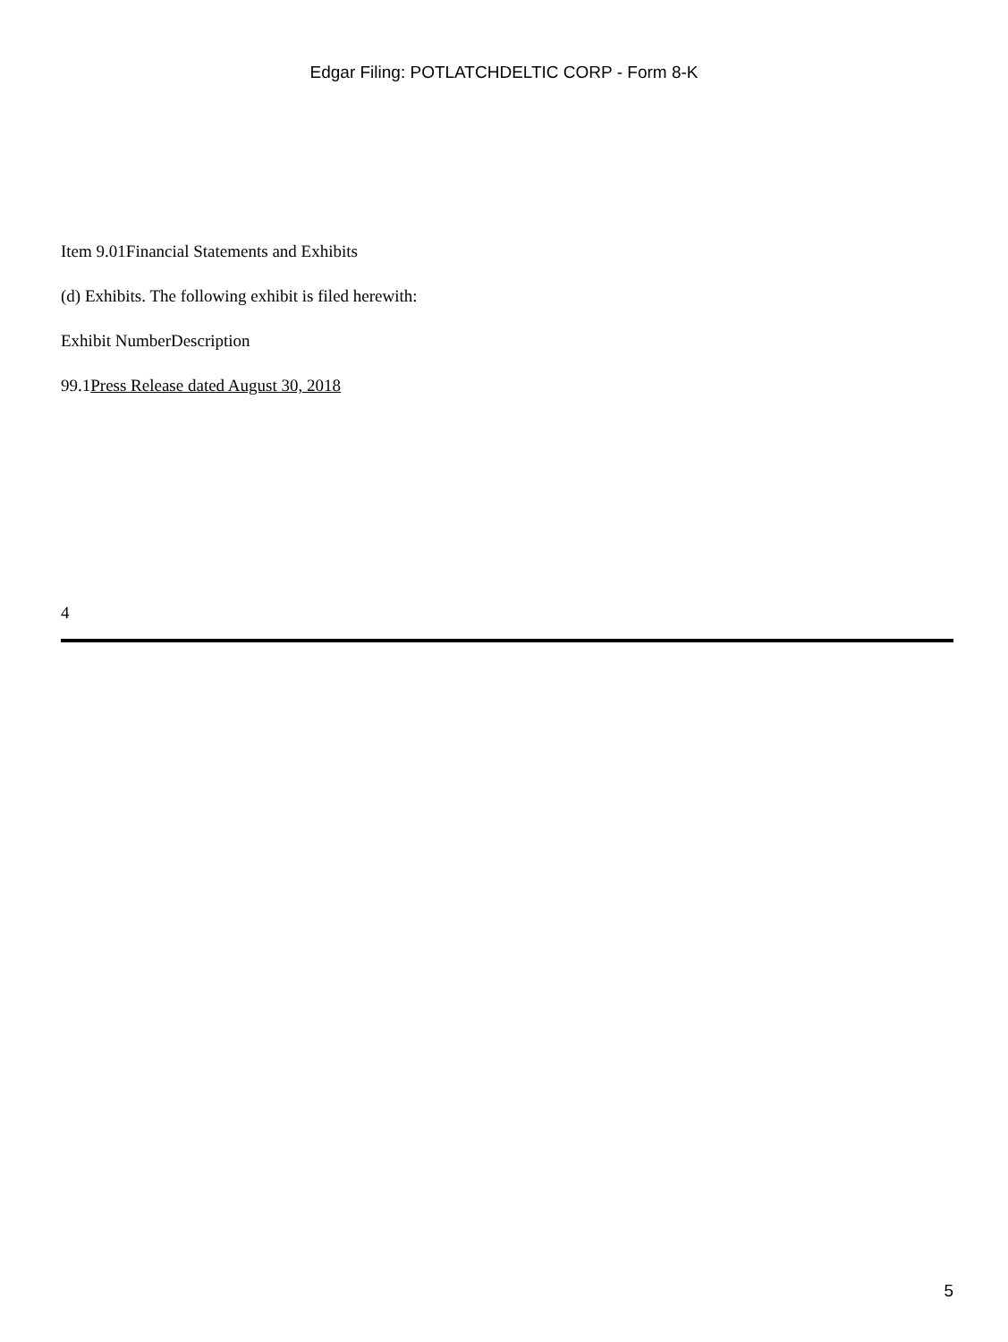Edgar Filing: POTLATCHDELTIC CORP - Form 8-K
Item 9.01Financial Statements and Exhibits
(d) Exhibits. The following exhibit is filed herewith:
Exhibit NumberDescription
99.1Press Release dated August 30, 2018
4
5